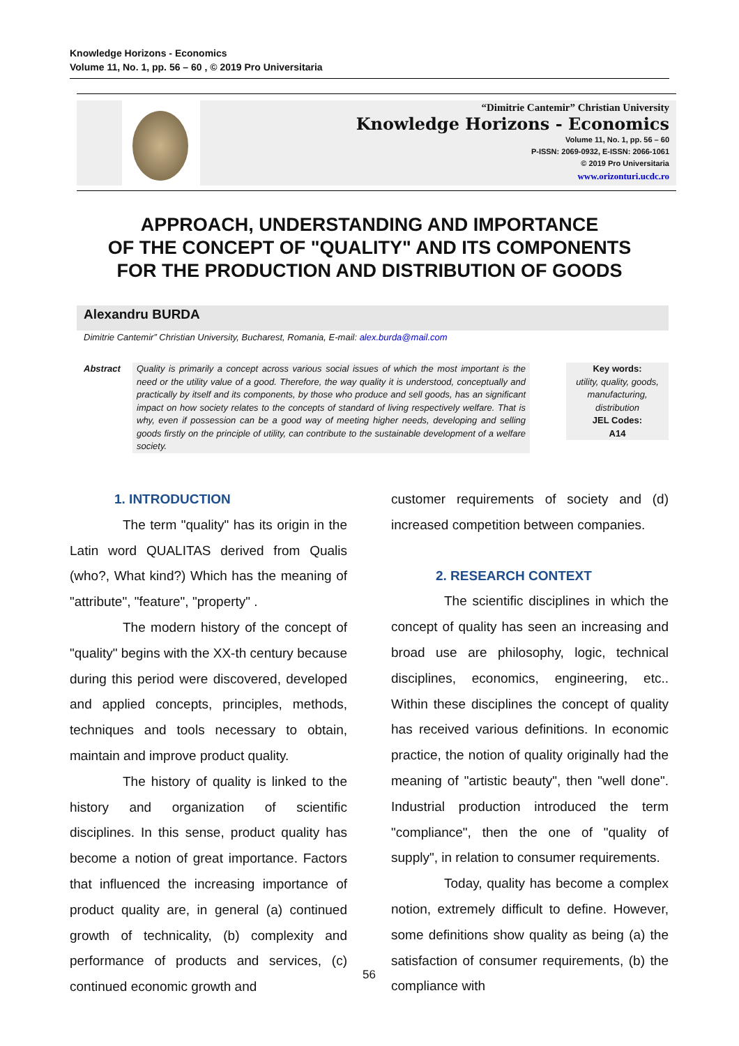Knowledge Horizons - Economics
Volume 11, No. 1, pp. 56 – 60 , © 2019 Pro Universitaria
“Dimitrie Cantemir” Christian University
Knowledge Horizons - Economics
Volume 11, No. 1, pp. 56 – 60
P-ISSN: 2069-0932, E-ISSN: 2066-1061
© 2019 Pro Universitaria
www.orizonturi.ucdc.ro
APPROACH, UNDERSTANDING AND IMPORTANCE
OF THE CONCEPT OF "QUALITY" AND ITS COMPONENTS
FOR THE PRODUCTION AND DISTRIBUTION OF GOODS
Alexandru BURDA
Dimitrie Cantemir” Christian University, Bucharest, Romania, E-mail: alex.burda@mail.com
Abstract Quality is primarily a concept across various social issues of which the most important is the need or the utility value of a good. Therefore, the way quality it is understood, conceptually and practically by itself and its components, by those who produce and sell goods, has an significant impact on how society relates to the concepts of standard of living respectively welfare. That is why, even if possession can be a good way of meeting higher needs, developing and selling goods firstly on the principle of utility, can contribute to the sustainable development of a welfare society.
Key words:
utility, quality, goods, manufacturing, distribution
JEL Codes:
A14
1. INTRODUCTION
The term "quality" has its origin in the Latin word QUALITAS derived from Qualis (who?, What kind?) Which has the meaning of "attribute", "feature", "property" .
The modern history of the concept of "quality" begins with the XX-th century because during this period were discovered, developed and applied concepts, principles, methods, techniques and tools necessary to obtain, maintain and improve product quality.
The history of quality is linked to the history and organization of scientific disciplines. In this sense, product quality has become a notion of great importance. Factors that influenced the increasing importance of product quality are, in general (a) continued growth of technicality, (b) complexity and performance of products and services, (c) continued economic growth and
customer requirements of society and (d) increased competition between companies.
2. RESEARCH CONTEXT
The scientific disciplines in which the concept of quality has seen an increasing and broad use are philosophy, logic, technical disciplines, economics, engineering, etc.. Within these disciplines the concept of quality has received various definitions. In economic practice, the notion of quality originally had the meaning of "artistic beauty", then "well done". Industrial production introduced the term "compliance", then the one of "quality of supply", in relation to consumer requirements.
Today, quality has become a complex notion, extremely difficult to define. However, some definitions show quality as being (a) the satisfaction of consumer requirements, (b) the compliance with
56